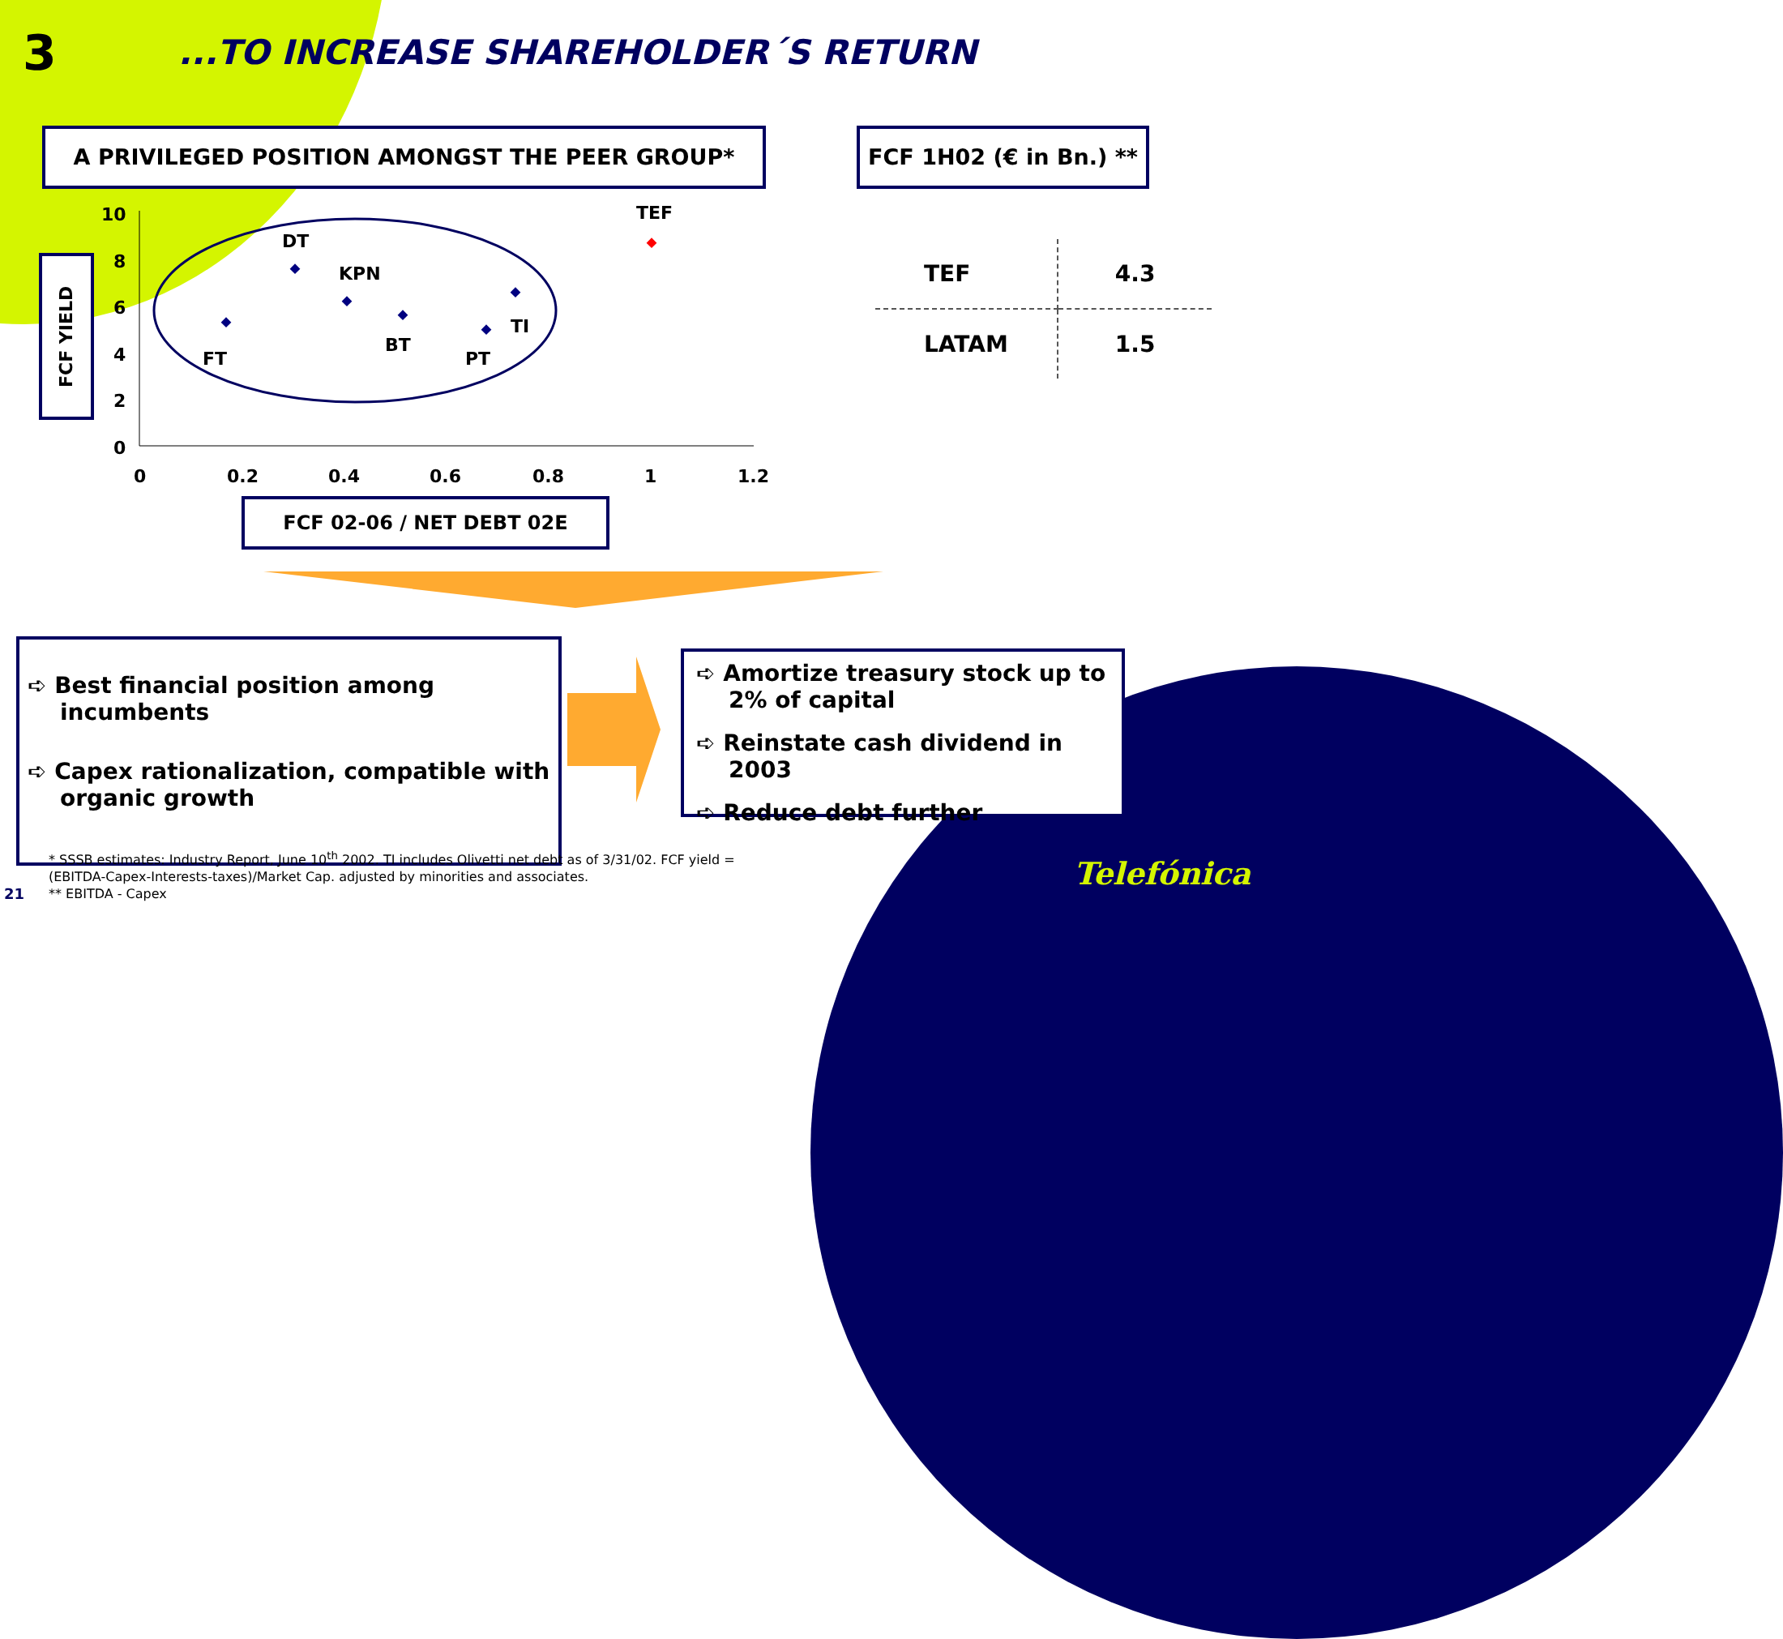3
...TO INCREASE SHAREHOLDER´S RETURN
A PRIVILEGED POSITION AMONGST THE PEER GROUP*
FCF 1H02 (€ in Bn.) **
FCF YIELD
10
8
6
4
2
0
0
0.2
0.4
0.6
0.8
1
1.2
FT
DT
KPN
BT
PT
TI
TEF
FCF 02-06 / NET DEBT 02E
| TEF | 4.3 |
| LATAM | 1.5 |
➪ Best financial position among incumbents
➪ Capex rationalization, compatible with organic growth
➪ Amortize treasury stock up to 2% of capital
➪ Reinstate cash dividend in 2003
➪ Reduce debt further
* SSSB estimates: Industry Report, June 10<sup>th</sup> 2002. TI includes Olivetti net debt as of 3/31/02. FCF yield = (EBITDA-Capex-Interests-taxes)/Market Cap. adjusted by minorities and associates.
** EBITDA - Capex
21
Telefónica